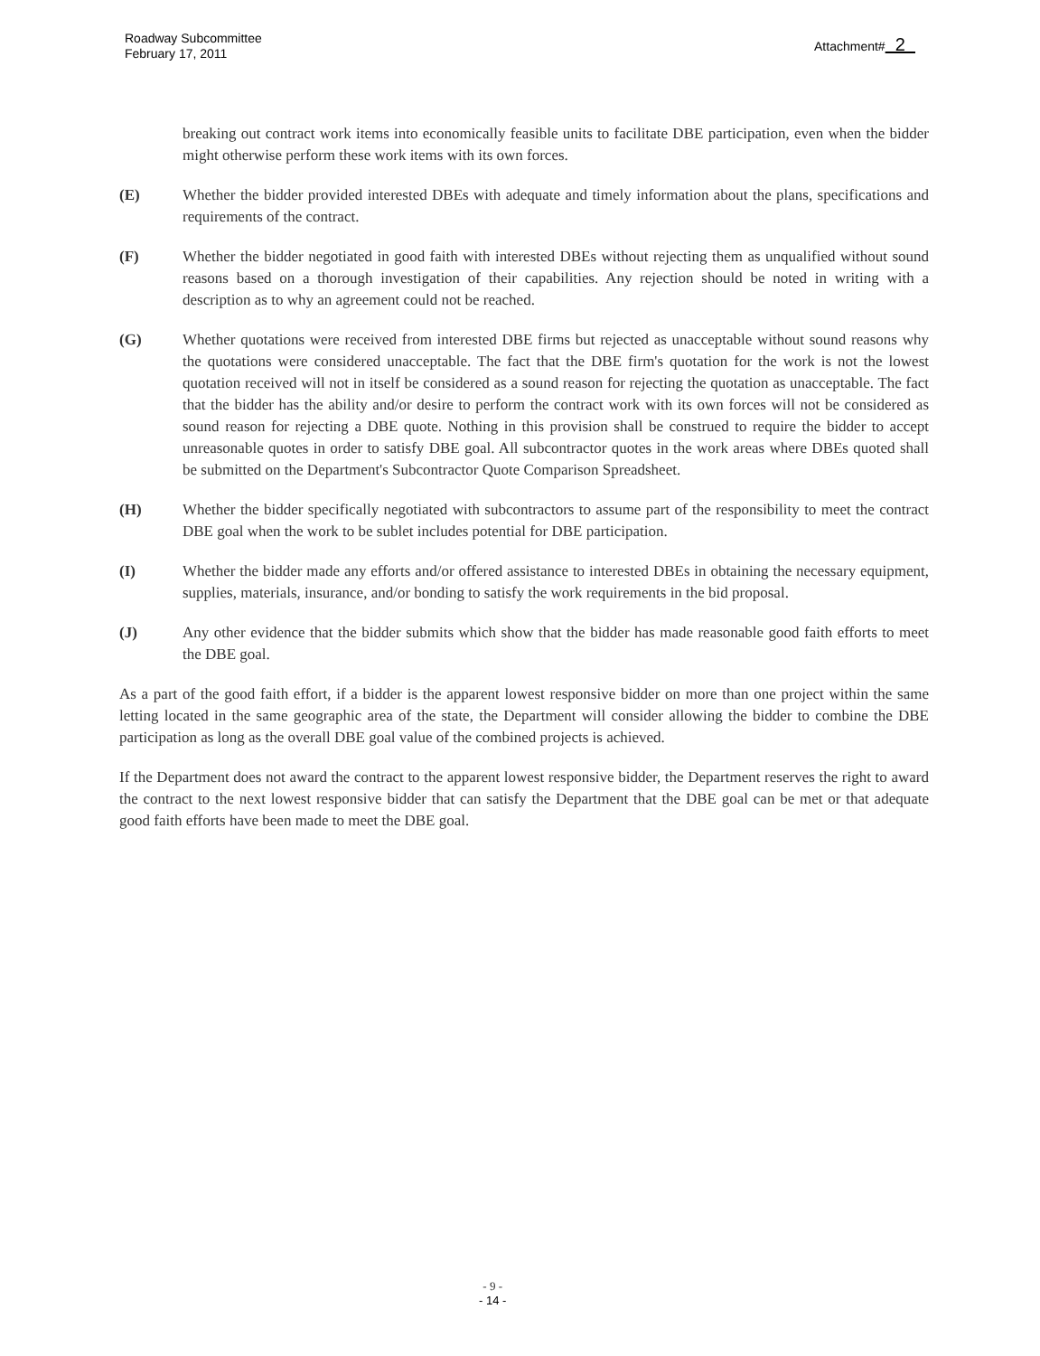Roadway Subcommittee
February 17, 2011
Attachment# 2
breaking out contract work items into economically feasible units to facilitate DBE participation, even when the bidder might otherwise perform these work items with its own forces.
(E) Whether the bidder provided interested DBEs with adequate and timely information about the plans, specifications and requirements of the contract.
(F) Whether the bidder negotiated in good faith with interested DBEs without rejecting them as unqualified without sound reasons based on a thorough investigation of their capabilities. Any rejection should be noted in writing with a description as to why an agreement could not be reached.
(G) Whether quotations were received from interested DBE firms but rejected as unacceptable without sound reasons why the quotations were considered unacceptable. The fact that the DBE firm's quotation for the work is not the lowest quotation received will not in itself be considered as a sound reason for rejecting the quotation as unacceptable. The fact that the bidder has the ability and/or desire to perform the contract work with its own forces will not be considered as sound reason for rejecting a DBE quote. Nothing in this provision shall be construed to require the bidder to accept unreasonable quotes in order to satisfy DBE goal. All subcontractor quotes in the work areas where DBEs quoted shall be submitted on the Department's Subcontractor Quote Comparison Spreadsheet.
(H) Whether the bidder specifically negotiated with subcontractors to assume part of the responsibility to meet the contract DBE goal when the work to be sublet includes potential for DBE participation.
(I) Whether the bidder made any efforts and/or offered assistance to interested DBEs in obtaining the necessary equipment, supplies, materials, insurance, and/or bonding to satisfy the work requirements in the bid proposal.
(J) Any other evidence that the bidder submits which show that the bidder has made reasonable good faith efforts to meet the DBE goal.
As a part of the good faith effort, if a bidder is the apparent lowest responsive bidder on more than one project within the same letting located in the same geographic area of the state, the Department will consider allowing the bidder to combine the DBE participation as long as the overall DBE goal value of the combined projects is achieved.
If the Department does not award the contract to the apparent lowest responsive bidder, the Department reserves the right to award the contract to the next lowest responsive bidder that can satisfy the Department that the DBE goal can be met or that adequate good faith efforts have been made to meet the DBE goal.
- 9 -
- 14 -